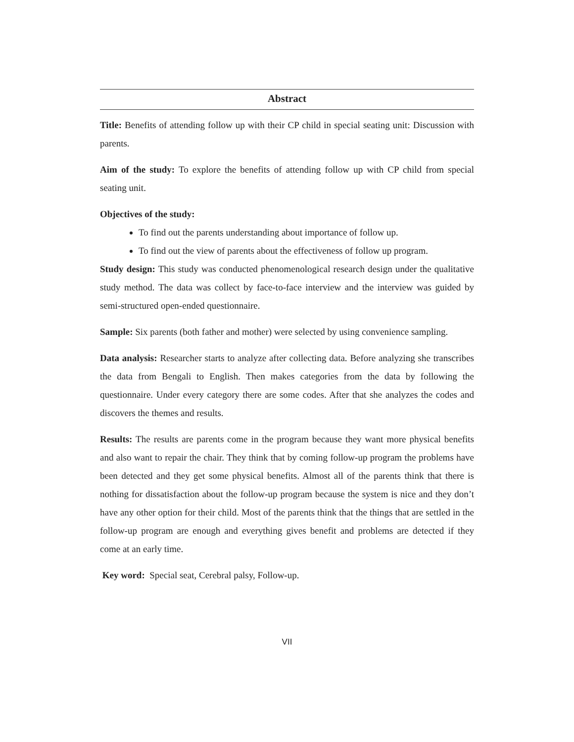Abstract
Title: Benefits of attending follow up with their CP child in special seating unit: Discussion with parents.
Aim of the study: To explore the benefits of attending follow up with CP child from special seating unit.
Objectives of the study:
To find out the parents understanding about importance of follow up.
To find out the view of parents about the effectiveness of follow up program.
Study design: This study was conducted phenomenological research design under the qualitative study method. The data was collect by face-to-face interview and the interview was guided by semi-structured open-ended questionnaire.
Sample: Six parents (both father and mother) were selected by using convenience sampling.
Data analysis: Researcher starts to analyze after collecting data. Before analyzing she transcribes the data from Bengali to English. Then makes categories from the data by following the questionnaire. Under every category there are some codes. After that she analyzes the codes and discovers the themes and results.
Results: The results are parents come in the program because they want more physical benefits and also want to repair the chair. They think that by coming follow-up program the problems have been detected and they get some physical benefits. Almost all of the parents think that there is nothing for dissatisfaction about the follow-up program because the system is nice and they don’t have any other option for their child. Most of the parents think that the things that are settled in the follow-up program are enough and everything gives benefit and problems are detected if they come at an early time.
Key word: Special seat, Cerebral palsy, Follow-up.
VII